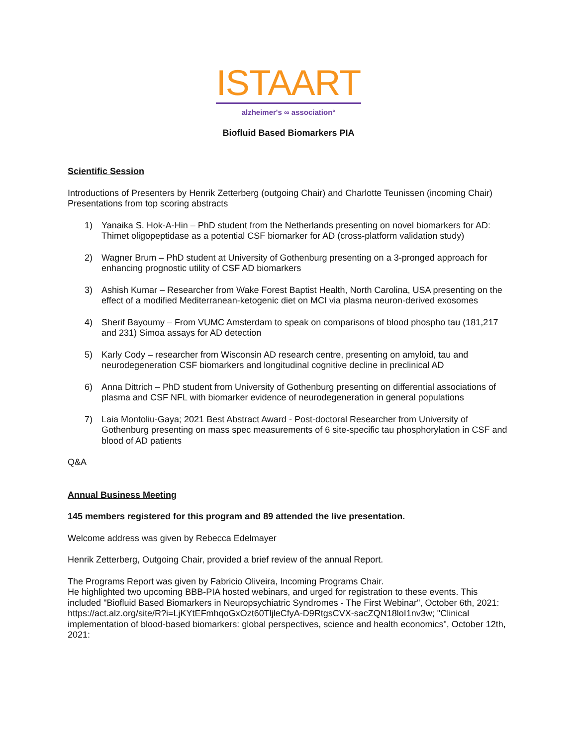ISTAART
alzheimer's ∞ association°
Biofluid Based Biomarkers PIA
Scientific Session
Introductions of Presenters by Henrik Zetterberg (outgoing Chair) and Charlotte Teunissen (incoming Chair)
Presentations from top scoring abstracts
1) Yanaika S. Hok-A-Hin – PhD student from the Netherlands presenting on novel biomarkers for AD: Thimet oligopeptidase as a potential CSF biomarker for AD (cross-platform validation study)
2) Wagner Brum – PhD student at University of Gothenburg presenting on a 3-pronged approach for enhancing prognostic utility of CSF AD biomarkers
3) Ashish Kumar – Researcher from Wake Forest Baptist Health, North Carolina, USA presenting on the effect of a modified Mediterranean-ketogenic diet on MCI via plasma neuron-derived exosomes
4) Sherif Bayoumy – From VUMC Amsterdam to speak on comparisons of blood phospho tau (181,217 and 231) Simoa assays for AD detection
5) Karly Cody – researcher from Wisconsin AD research centre, presenting on amyloid, tau and neurodegeneration CSF biomarkers and longitudinal cognitive decline in preclinical AD
6) Anna Dittrich – PhD student from University of Gothenburg presenting on differential associations of plasma and CSF NFL with biomarker evidence of neurodegeneration in general populations
7) Laia Montoliu-Gaya; 2021 Best Abstract Award - Post-doctoral Researcher from University of Gothenburg presenting on mass spec measurements of 6 site-specific tau phosphorylation in CSF and blood of AD patients
Q&A
Annual Business Meeting
145 members registered for this program and 89 attended the live presentation.
Welcome address was given by Rebecca Edelmayer
Henrik Zetterberg, Outgoing Chair, provided a brief review of the annual Report.
The Programs Report was given by Fabricio Oliveira, Incoming Programs Chair.
He highlighted two upcoming BBB-PIA hosted webinars, and urged for registration to these events. This included "Biofluid Based Biomarkers in Neuropsychiatric Syndromes - The First Webinar", October 6th, 2021: https://act.alz.org/site/R?i=LjKYtEFmhqoGxOzt60TljleCfyA-D9RtgsCVX-sacZQN18loI1nv3w; "Clinical implementation of blood-based biomarkers: global perspectives, science and health economics", October 12th, 2021: